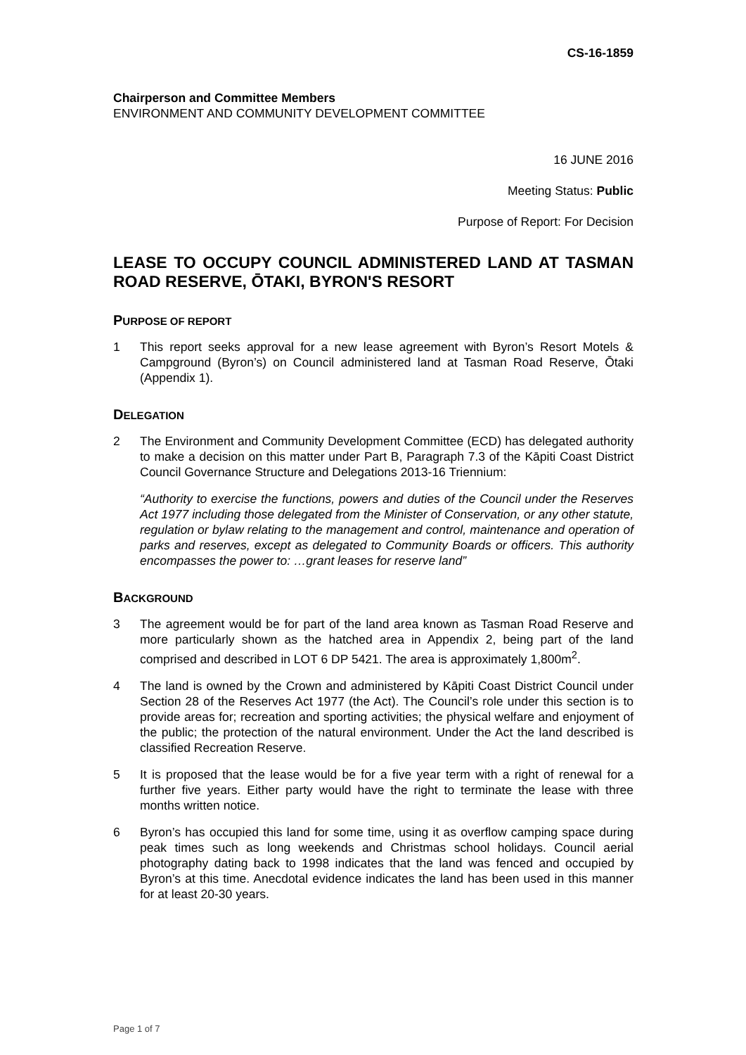CS-16-1859
Chairperson and Committee Members
ENVIRONMENT AND COMMUNITY DEVELOPMENT COMMITTEE
16 JUNE 2016
Meeting Status: Public
Purpose of Report: For Decision
LEASE TO OCCUPY COUNCIL ADMINISTERED LAND AT TASMAN ROAD RESERVE, ŌTAKI, BYRON'S RESORT
PURPOSE OF REPORT
1 This report seeks approval for a new lease agreement with Byron’s Resort Motels & Campground (Byron’s) on Council administered land at Tasman Road Reserve, Ōtaki (Appendix 1).
DELEGATION
2 The Environment and Community Development Committee (ECD) has delegated authority to make a decision on this matter under Part B, Paragraph 7.3 of the Kāpiti Coast District Council Governance Structure and Delegations 2013-16 Triennium:
“Authority to exercise the functions, powers and duties of the Council under the Reserves Act 1977 including those delegated from the Minister of Conservation, or any other statute, regulation or bylaw relating to the management and control, maintenance and operation of parks and reserves, except as delegated to Community Boards or officers. This authority encompasses the power to: …grant leases for reserve land”
BACKGROUND
3 The agreement would be for part of the land area known as Tasman Road Reserve and more particularly shown as the hatched area in Appendix 2, being part of the land comprised and described in LOT 6 DP 5421. The area is approximately 1,800m<sup>2</sup>.
4 The land is owned by the Crown and administered by Kāpiti Coast District Council under Section 28 of the Reserves Act 1977 (the Act). The Council’s role under this section is to provide areas for; recreation and sporting activities; the physical welfare and enjoyment of the public; the protection of the natural environment. Under the Act the land described is classified Recreation Reserve.
5 It is proposed that the lease would be for a five year term with a right of renewal for a further five years. Either party would have the right to terminate the lease with three months written notice.
6 Byron’s has occupied this land for some time, using it as overflow camping space during peak times such as long weekends and Christmas school holidays. Council aerial photography dating back to 1998 indicates that the land was fenced and occupied by Byron’s at this time. Anecdotal evidence indicates the land has been used in this manner for at least 20-30 years.
Page 1 of 7